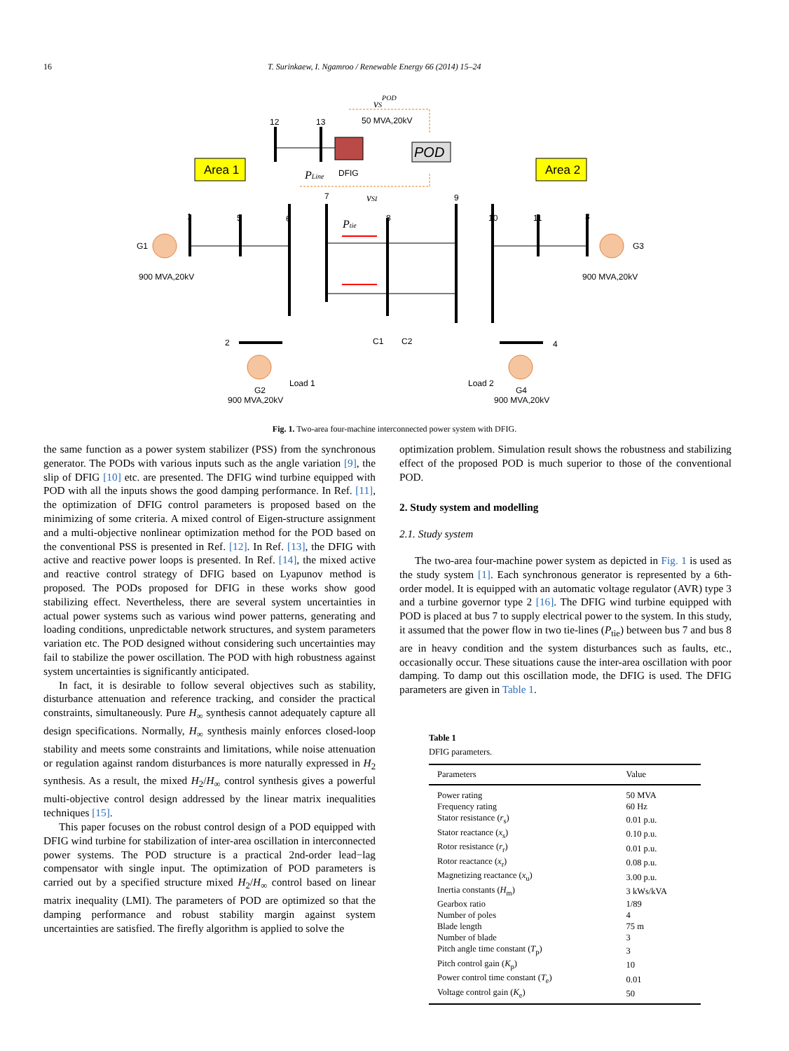16 T. Surinkaew, I. Ngamroo / Renewable Energy 66 (2014) 15–24
Area 1
Area 2
POD
G1
G3
900 MVA,20kV
900 MVA,20kV
1
5
6
7
8
9
10
11
3
12
13
50 MVA,20kV
DFIG
2
4
C1
C2
Load 1
Load 2
G2
G4
900 MVA,20kV
900 MVA,20kV
PLine
vSI
Ptie
vSPOD
Fig. 1. Two-area four-machine interconnected power system with DFIG.
the same function as a power system stabilizer (PSS) from the synchronous generator. The PODs with various inputs such as the angle variation [9], the slip of DFIG [10] etc. are presented. The DFIG wind turbine equipped with POD with all the inputs shows the good damping performance. In Ref. [11], the optimization of DFIG control parameters is proposed based on the minimizing of some criteria. A mixed control of Eigen-structure assignment and a multi-objective nonlinear optimization method for the POD based on the conventional PSS is presented in Ref. [12]. In Ref. [13], the DFIG with active and reactive power loops is presented. In Ref. [14], the mixed active and reactive control strategy of DFIG based on Lyapunov method is proposed. The PODs proposed for DFIG in these works show good stabilizing effect. Nevertheless, there are several system uncertainties in actual power systems such as various wind power patterns, generating and loading conditions, unpredictable network structures, and system parameters variation etc. The POD designed without considering such uncertainties may fail to stabilize the power oscillation. The POD with high robustness against system uncertainties is significantly anticipated.
In fact, it is desirable to follow several objectives such as stability, disturbance attenuation and reference tracking, and consider the practical constraints, simultaneously. Pure H<sub>∞</sub> synthesis cannot adequately capture all design specifications. Normally, H<sub>∞</sub> synthesis mainly enforces closed-loop stability and meets some constraints and limitations, while noise attenuation or regulation against random disturbances is more naturally expressed in H<sub>2</sub> synthesis. As a result, the mixed H<sub>2</sub>/H<sub>∞</sub> control synthesis gives a powerful multi-objective control design addressed by the linear matrix inequalities techniques [15].
This paper focuses on the robust control design of a POD equipped with DFIG wind turbine for stabilization of inter-area oscillation in interconnected power systems. The POD structure is a practical 2nd-order lead−lag compensator with single input. The optimization of POD parameters is carried out by a specified structure mixed H<sub>2</sub>/H<sub>∞</sub> control based on linear matrix inequality (LMI). The parameters of POD are optimized so that the damping performance and robust stability margin against system uncertainties are satisfied. The firefly algorithm is applied to solve the
optimization problem. Simulation result shows the robustness and stabilizing effect of the proposed POD is much superior to those of the conventional POD.
2. Study system and modelling
2.1. Study system
The two-area four-machine power system as depicted in Fig. 1 is used as the study system [1]. Each synchronous generator is represented by a 6th-order model. It is equipped with an automatic voltage regulator (AVR) type 3 and a turbine governor type 2 [16]. The DFIG wind turbine equipped with POD is placed at bus 7 to supply electrical power to the system. In this study, it assumed that the power flow in two tie-lines (P<sub>tie</sub>) between bus 7 and bus 8 are in heavy condition and the system disturbances such as faults, etc., occasionally occur. These situations cause the inter-area oscillation with poor damping. To damp out this oscillation mode, the DFIG is used. The DFIG parameters are given in Table 1.
Table 1
DFIG parameters.
| Parameters | Value |
| --- | --- |
| Power rating | 50 MVA |
| Frequency rating | 60 Hz |
| Stator resistance ( r<sub>s</sub>) | 0.01 p.u. |
| Stator reactance ( x<sub>s</sub>) | 0.10 p.u. |
| Rotor resistance ( r<sub>r</sub>) | 0.01 p.u. |
| Rotor reactance ( x<sub>r</sub>) | 0.08 p.u. |
| Magnetizing reactance ( x<sub>u</sub>) | 3.00 p.u. |
| Inertia constants ( H<sub>m</sub>) | 3 kWs/kVA |
| Gearbox ratio | 1/89 |
| Number of poles | 4 |
| Blade length | 75 m |
| Number of blade | 3 |
| Pitch angle time constant ( T<sub>p</sub>) | 3 |
| Pitch control gain ( K<sub>p</sub>) | 10 |
| Power control time constant ( T<sub>e</sub>) | 0.01 |
| Voltage control gain ( K<sub>e</sub>) | 50 |